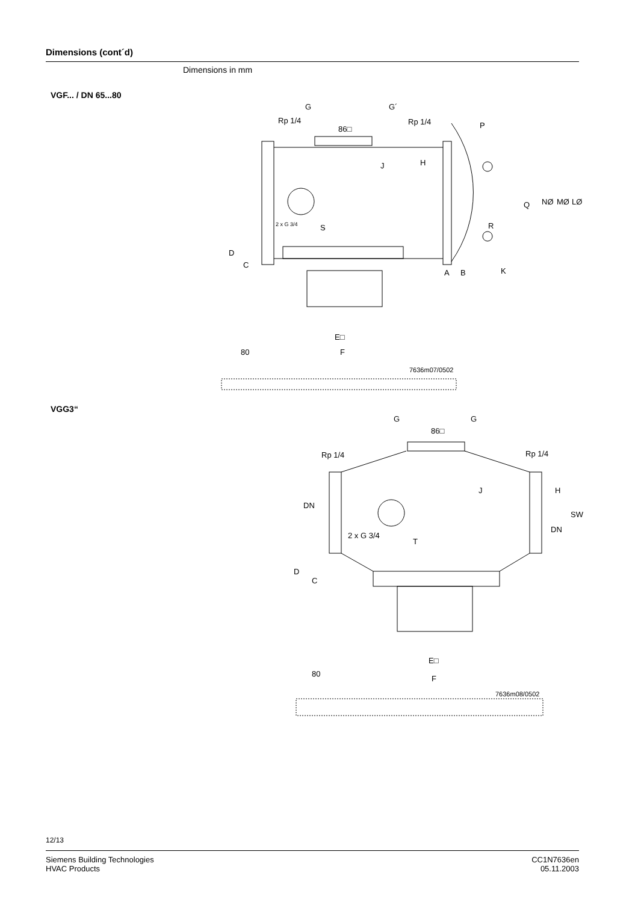Dimensions (cont´d)
Dimensions in mm
VGF... / DN 65...80
G
G´
Rp 1/4
Rp 1/4
86□
P
2 x G 3/4
S
R
A
B
K
Q
NØ
MØ
LØ
J
H
D
C
E□
F
80
7636m07/0502
VGG3“
G
G
86□
Rp 1/4
Rp 1/4
DN
DN
2 x G 3/4
T
J
H
SW
D
C
E□
F
80
7636m08/0502
12/13
Siemens Building Technologies
HVAC Products
CC1N7636en
05.11.2003